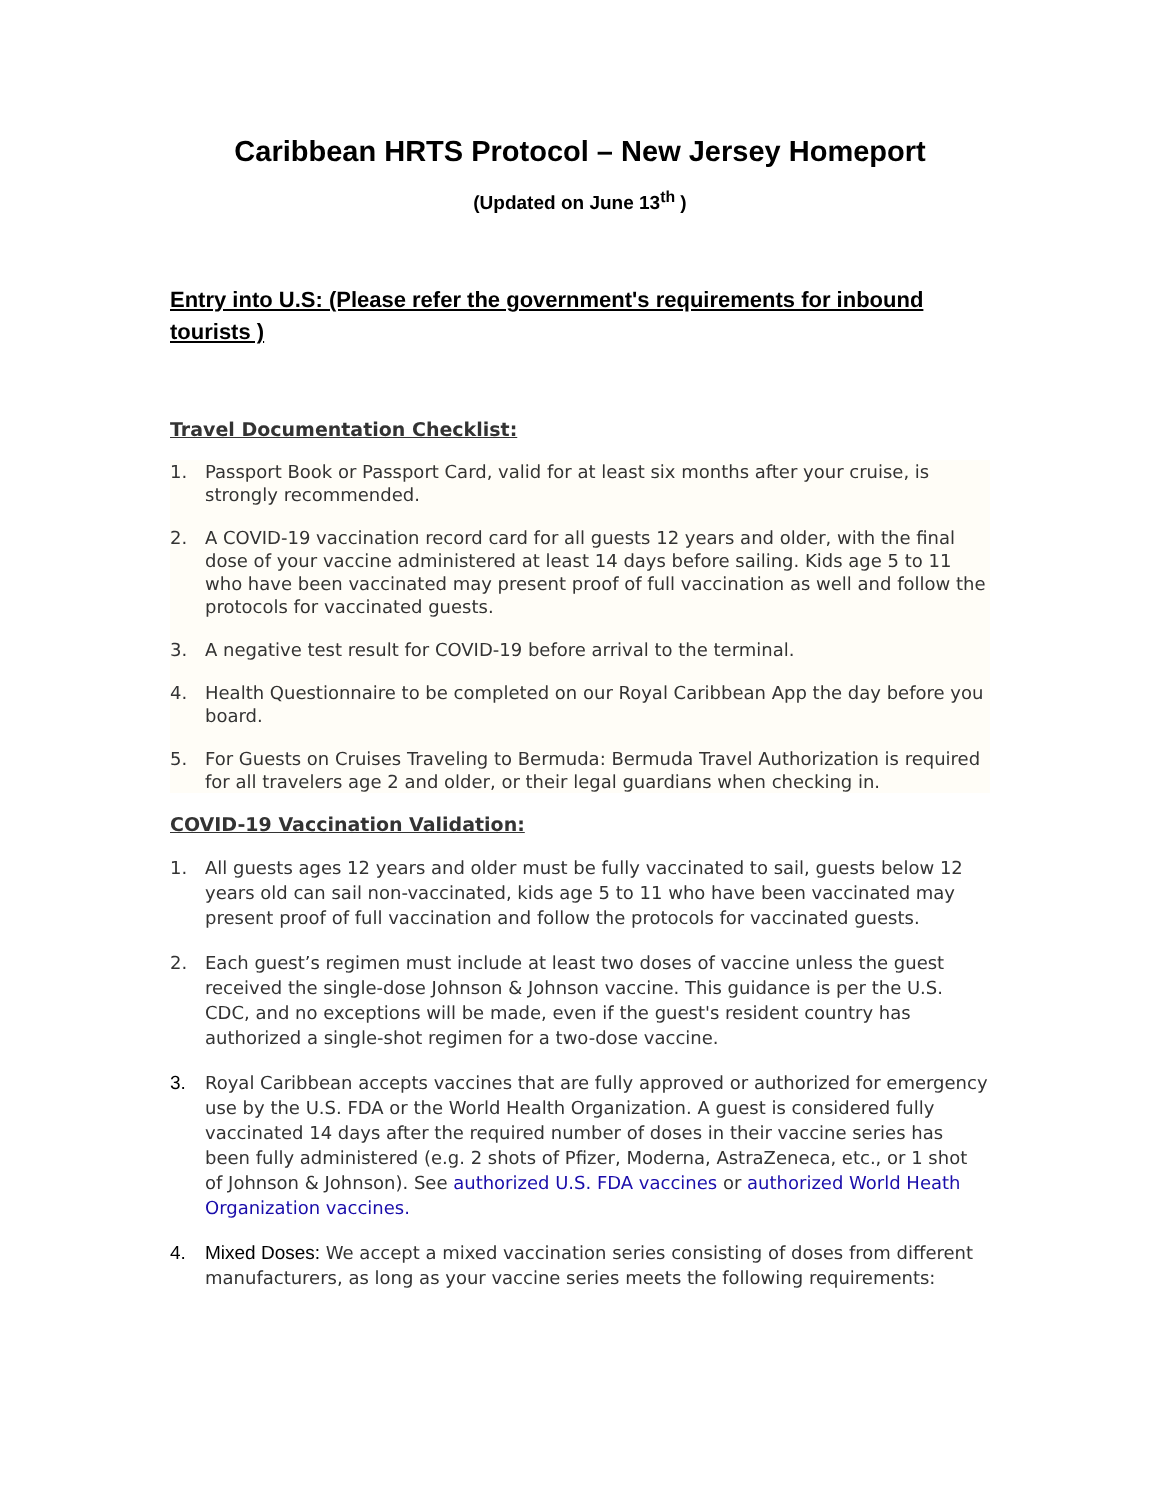Caribbean HRTS Protocol – New Jersey Homeport
(Updated on June 13<sup>th</sup> )
Entry into U.S: (Please refer the government's requirements for inbound tourists )
Travel Documentation Checklist:
1. Passport Book or Passport Card, valid for at least six months after your cruise, is strongly recommended.
2. A COVID-19 vaccination record card for all guests 12 years and older, with the final dose of your vaccine administered at least 14 days before sailing. Kids age 5 to 11 who have been vaccinated may present proof of full vaccination as well and follow the protocols for vaccinated guests.
3. A negative test result for COVID-19 before arrival to the terminal.
4. Health Questionnaire to be completed on our Royal Caribbean App the day before you board.
5. For Guests on Cruises Traveling to Bermuda: Bermuda Travel Authorization is required for all travelers age 2 and older, or their legal guardians when checking in.
COVID-19 Vaccination Validation:
1. All guests ages 12 years and older must be fully vaccinated to sail, guests below 12 years old can sail non-vaccinated, kids age 5 to 11 who have been vaccinated may present proof of full vaccination and follow the protocols for vaccinated guests.
2. Each guest’s regimen must include at least two doses of vaccine unless the guest received the single-dose Johnson & Johnson vaccine. This guidance is per the U.S. CDC, and no exceptions will be made, even if the guest's resident country has authorized a single-shot regimen for a two-dose vaccine.
3. Royal Caribbean accepts vaccines that are fully approved or authorized for emergency use by the U.S. FDA or the World Health Organization. A guest is considered fully vaccinated 14 days after the required number of doses in their vaccine series has been fully administered (e.g. 2 shots of Pfizer, Moderna, AstraZeneca, etc., or 1 shot of Johnson & Johnson). See authorized U.S. FDA vaccines or authorized World Heath Organization vaccines.
4. Mixed Doses: We accept a mixed vaccination series consisting of doses from different manufacturers, as long as your vaccine series meets the following requirements: